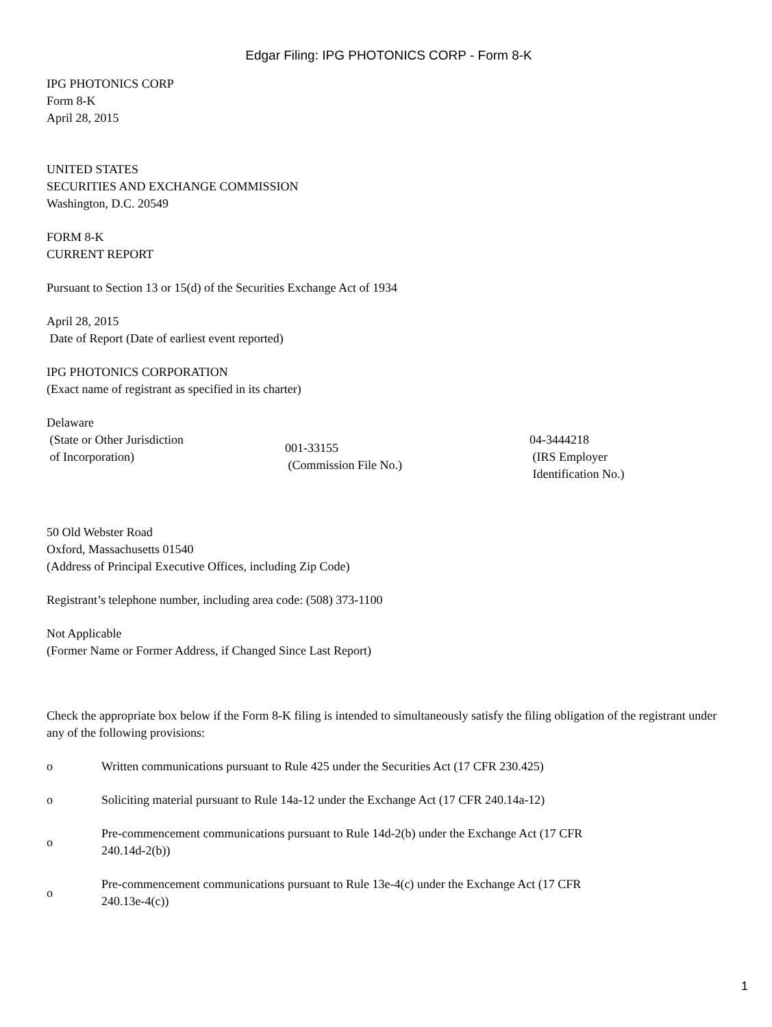Edgar Filing: IPG PHOTONICS CORP - Form 8-K
IPG PHOTONICS CORP
Form 8-K
April 28, 2015
UNITED STATES
SECURITIES AND EXCHANGE COMMISSION
Washington, D.C. 20549
FORM 8-K
CURRENT REPORT
Pursuant to Section 13 or 15(d) of the Securities Exchange Act of 1934
April 28, 2015
Date of Report (Date of earliest event reported)
IPG PHOTONICS CORPORATION
(Exact name of registrant as specified in its charter)
Delaware
(State or Other Jurisdiction
of Incorporation)
001-33155
(Commission File No.)
04-3444218
(IRS Employer
Identification No.)
50 Old Webster Road
Oxford, Massachusetts 01540
(Address of Principal Executive Offices, including Zip Code)
Registrant’s telephone number, including area code: (508) 373-1100
Not Applicable
(Former Name or Former Address, if Changed Since Last Report)
Check the appropriate box below if the Form 8-K filing is intended to simultaneously satisfy the filing obligation of the registrant under any of the following provisions:
o Written communications pursuant to Rule 425 under the Securities Act (17 CFR 230.425)
o Soliciting material pursuant to Rule 14a-12 under the Exchange Act (17 CFR 240.14a-12)
o Pre-commencement communications pursuant to Rule 14d-2(b) under the Exchange Act (17 CFR
240.14d-2(b))
o Pre-commencement communications pursuant to Rule 13e-4(c) under the Exchange Act (17 CFR
240.13e-4(c))
1